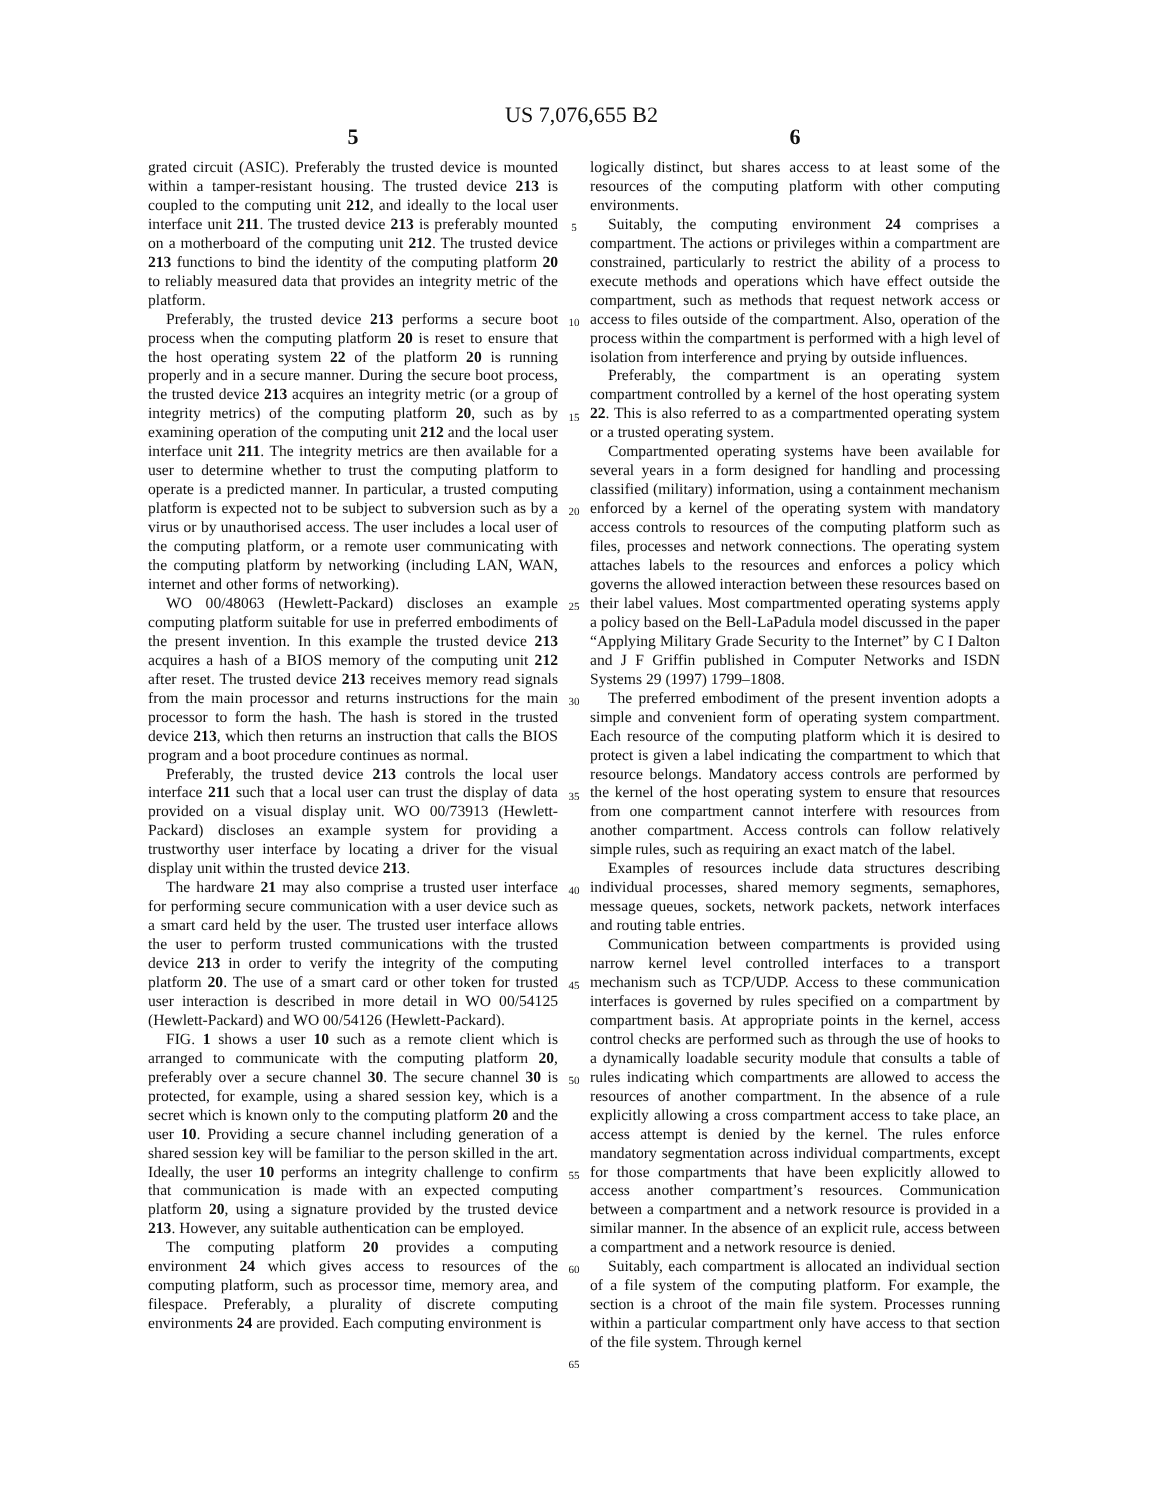US 7,076,655 B2
5
grated circuit (ASIC). Preferably the trusted device is mounted within a tamper-resistant housing. The trusted device 213 is coupled to the computing unit 212, and ideally to the local user interface unit 211. The trusted device 213 is preferably mounted on a motherboard of the computing unit 212. The trusted device 213 functions to bind the identity of the computing platform 20 to reliably measured data that provides an integrity metric of the platform.
Preferably, the trusted device 213 performs a secure boot process when the computing platform 20 is reset to ensure that the host operating system 22 of the platform 20 is running properly and in a secure manner. During the secure boot process, the trusted device 213 acquires an integrity metric (or a group of integrity metrics) of the computing platform 20, such as by examining operation of the computing unit 212 and the local user interface unit 211. The integrity metrics are then available for a user to determine whether to trust the computing platform to operate is a predicted manner. In particular, a trusted computing platform is expected not to be subject to subversion such as by a virus or by unauthorised access. The user includes a local user of the computing platform, or a remote user communicating with the computing platform by networking (including LAN, WAN, internet and other forms of networking).
WO 00/48063 (Hewlett-Packard) discloses an example computing platform suitable for use in preferred embodiments of the present invention. In this example the trusted device 213 acquires a hash of a BIOS memory of the computing unit 212 after reset. The trusted device 213 receives memory read signals from the main processor and returns instructions for the main processor to form the hash. The hash is stored in the trusted device 213, which then returns an instruction that calls the BIOS program and a boot procedure continues as normal.
Preferably, the trusted device 213 controls the local user interface 211 such that a local user can trust the display of data provided on a visual display unit. WO 00/73913 (Hewlett-Packard) discloses an example system for providing a trustworthy user interface by locating a driver for the visual display unit within the trusted device 213.
The hardware 21 may also comprise a trusted user interface for performing secure communication with a user device such as a smart card held by the user. The trusted user interface allows the user to perform trusted communications with the trusted device 213 in order to verify the integrity of the computing platform 20. The use of a smart card or other token for trusted user interaction is described in more detail in WO 00/54125 (Hewlett-Packard) and WO 00/54126 (Hewlett-Packard).
FIG. 1 shows a user 10 such as a remote client which is arranged to communicate with the computing platform 20, preferably over a secure channel 30. The secure channel 30 is protected, for example, using a shared session key, which is a secret which is known only to the computing platform 20 and the user 10. Providing a secure channel including generation of a shared session key will be familiar to the person skilled in the art. Ideally, the user 10 performs an integrity challenge to confirm that communication is made with an expected computing platform 20, using a signature provided by the trusted device 213. However, any suitable authentication can be employed.
The computing platform 20 provides a computing environment 24 which gives access to resources of the computing platform, such as processor time, memory area, and filespace. Preferably, a plurality of discrete computing environments 24 are provided. Each computing environment is
5
10
15
20
25
30
35
40
45
50
55
60
65
6
logically distinct, but shares access to at least some of the resources of the computing platform with other computing environments.
Suitably, the computing environment 24 comprises a compartment. The actions or privileges within a compartment are constrained, particularly to restrict the ability of a process to execute methods and operations which have effect outside the compartment, such as methods that request network access or access to files outside of the compartment. Also, operation of the process within the compartment is performed with a high level of isolation from interference and prying by outside influences.
Preferably, the compartment is an operating system compartment controlled by a kernel of the host operating system 22. This is also referred to as a compartmented operating system or a trusted operating system.
Compartmented operating systems have been available for several years in a form designed for handling and processing classified (military) information, using a containment mechanism enforced by a kernel of the operating system with mandatory access controls to resources of the computing platform such as files, processes and network connections. The operating system attaches labels to the resources and enforces a policy which governs the allowed interaction between these resources based on their label values. Most compartmented operating systems apply a policy based on the Bell-LaPadula model discussed in the paper “Applying Military Grade Security to the Internet” by C I Dalton and J F Griffin published in Computer Networks and ISDN Systems 29 (1997) 1799–1808.
The preferred embodiment of the present invention adopts a simple and convenient form of operating system compartment. Each resource of the computing platform which it is desired to protect is given a label indicating the compartment to which that resource belongs. Mandatory access controls are performed by the kernel of the host operating system to ensure that resources from one compartment cannot interfere with resources from another compartment. Access controls can follow relatively simple rules, such as requiring an exact match of the label.
Examples of resources include data structures describing individual processes, shared memory segments, semaphores, message queues, sockets, network packets, network interfaces and routing table entries.
Communication between compartments is provided using narrow kernel level controlled interfaces to a transport mechanism such as TCP/UDP. Access to these communication interfaces is governed by rules specified on a compartment by compartment basis. At appropriate points in the kernel, access control checks are performed such as through the use of hooks to a dynamically loadable security module that consults a table of rules indicating which compartments are allowed to access the resources of another compartment. In the absence of a rule explicitly allowing a cross compartment access to take place, an access attempt is denied by the kernel. The rules enforce mandatory segmentation across individual compartments, except for those compartments that have been explicitly allowed to access another compartment’s resources. Communication between a compartment and a network resource is provided in a similar manner. In the absence of an explicit rule, access between a compartment and a network resource is denied.
Suitably, each compartment is allocated an individual section of a file system of the computing platform. For example, the section is a chroot of the main file system. Processes running within a particular compartment only have access to that section of the file system. Through kernel